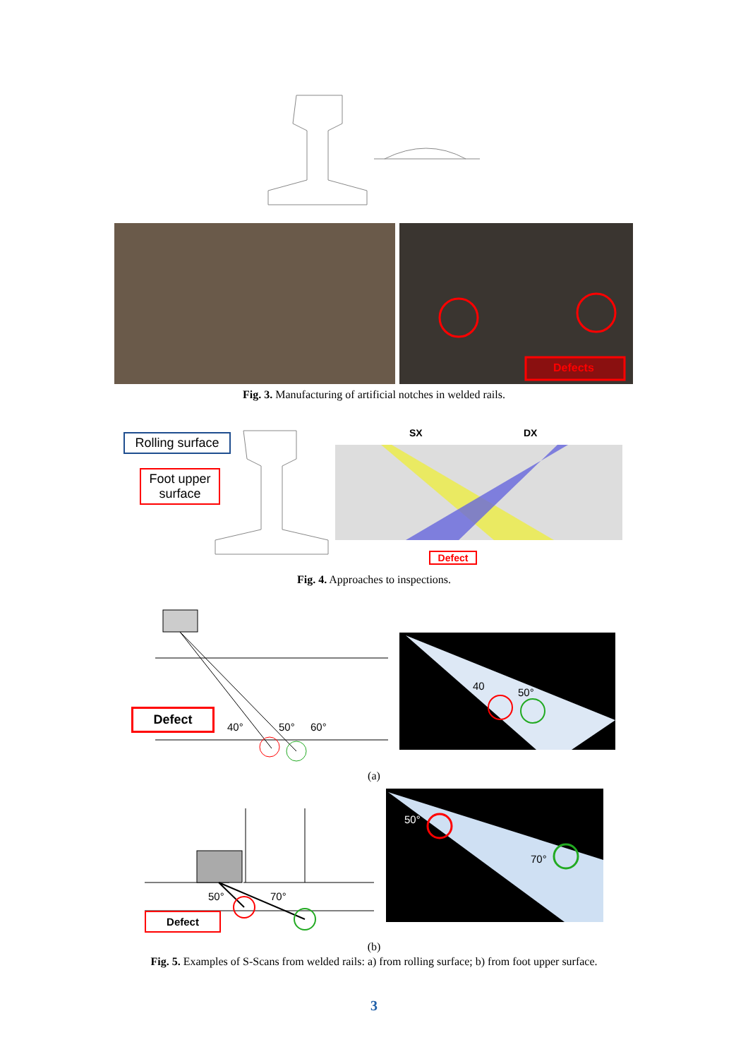Rolling surface
Foot upper surface
SX DX
Defect
Defects
Fig. 3. Manufacturing of artificial notches in welded rails.
Fig. 4. Approaches to inspections.
Defect
40° 50° 60°
40
50°
(a)
Defect
50° 70°
50°
70°
(b)
Fig. 5. Examples of S-Scans from welded rails: a) from rolling surface; b) from foot upper surface.
3